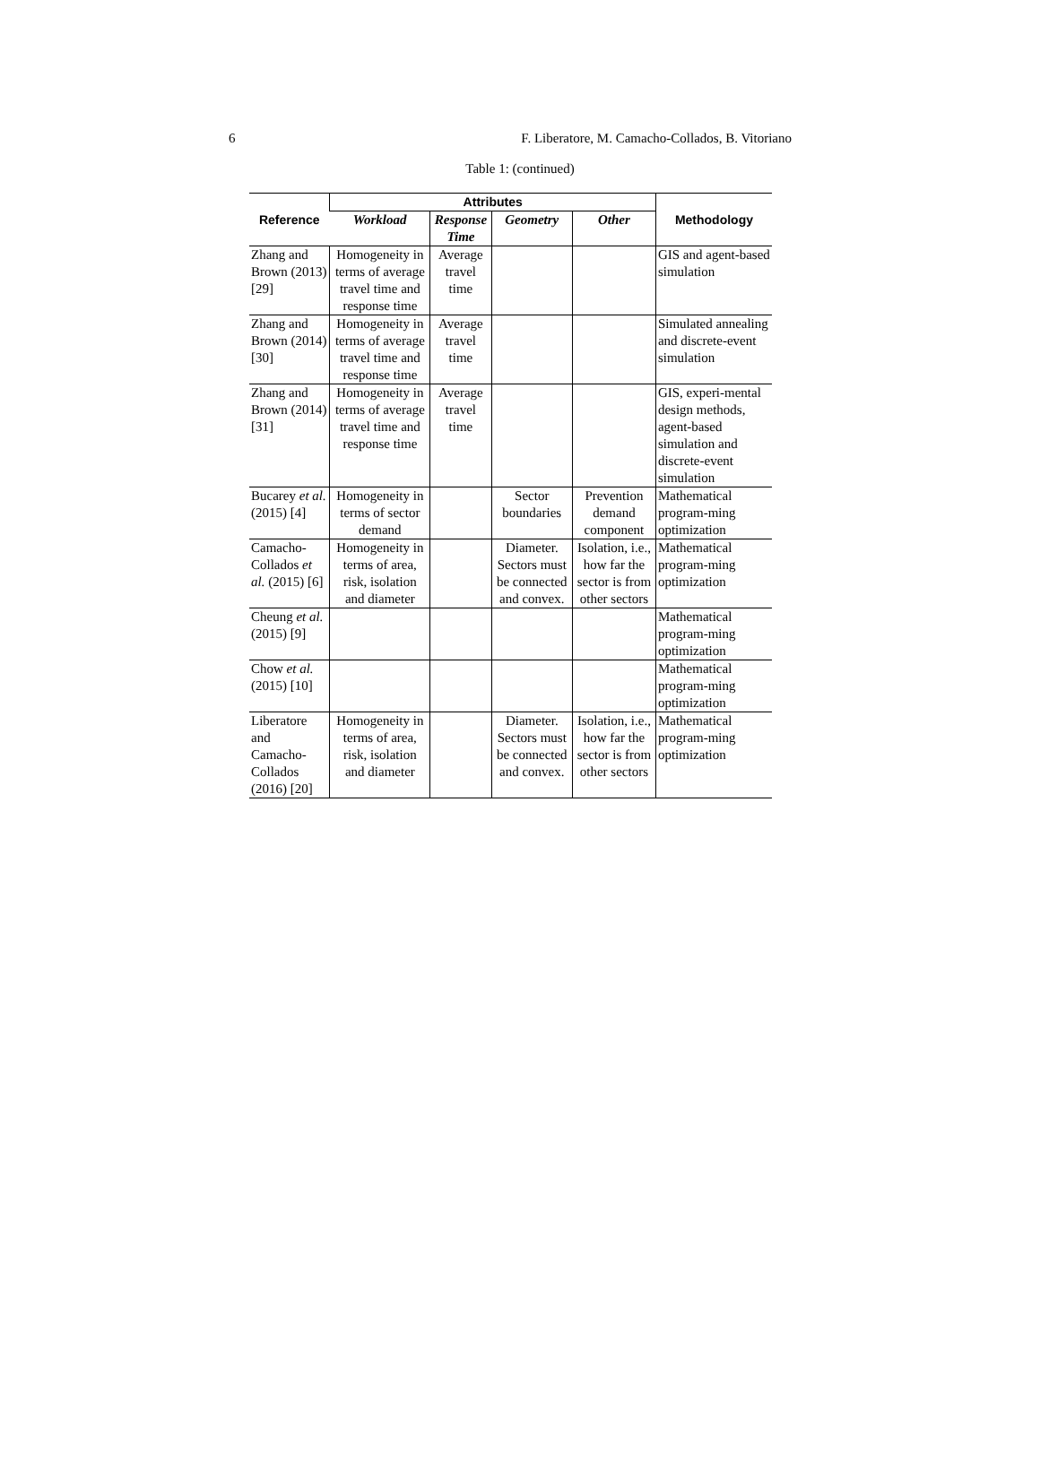6 F. Liberatore, M. Camacho-Collados, B. Vitoriano
Table 1: (continued)
| Reference | Attributes | | | | Methodology |
| --- | --- | --- | --- | --- | --- |
| | Workload | Response Time | Geometry | Other | |
| Zhang and Brown (2013) [29] | Homogeneity in terms of average travel time and response time | Average travel time | | | GIS and agent-based simulation |
| Zhang and Brown (2014) [30] | Homogeneity in terms of average travel time and response time | Average travel time | | | Simulated annealing and discrete-event simulation |
| Zhang and Brown (2014) [31] | Homogeneity in terms of average travel time and response time | Average travel time | | | GIS, experi-mental design methods, agent-based simulation and discrete-event simulation |
| Bucarey et al. (2015) [4] | Homogeneity in terms of sector demand | | Sector boundaries | Prevention demand component | Mathematical program-ming optimization |
| Camacho-Collados et al. (2015) [6] | Homogeneity in terms of area, risk, isolation and diameter | | Diameter. Sectors must be connected and convex. | Isolation, i.e., how far the sector is from other sectors | Mathematical program-ming optimization |
| Cheung et al. (2015) [9] | | | | | Mathematical program-ming optimization |
| Chow et al. (2015) [10] | | | | | Mathematical program-ming optimization |
| Liberatore and Camacho-Collados (2016) [20] | Homogeneity in terms of area, risk, isolation and diameter | | Diameter. Sectors must be connected and convex. | Isolation, i.e., how far the sector is from other sectors | Mathematical program-ming optimization |